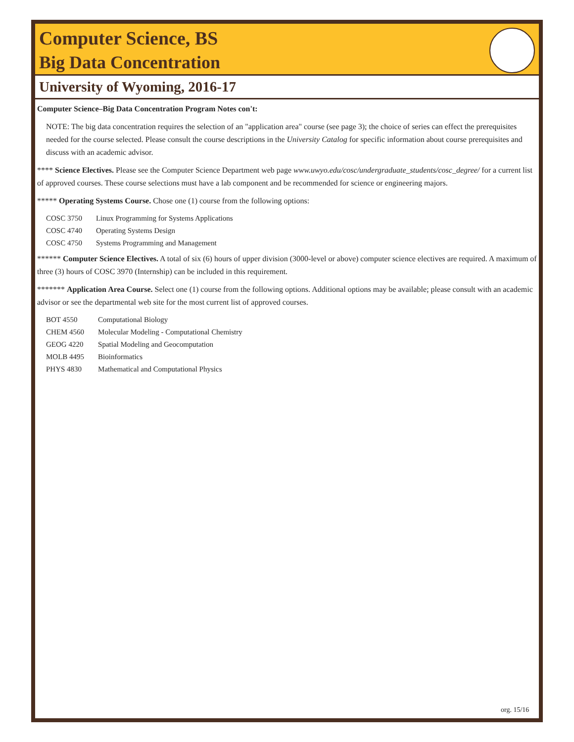Computer Science, BS
Big Data Concentration
University of Wyoming, 2016-17
Computer Science–Big Data Concentration Program Notes con't:
NOTE: The big data concentration requires the selection of an "application area" course (see page 3); the choice of series can effect the prerequisites needed for the course selected. Please consult the course descriptions in the University Catalog for specific information about course prerequisites and discuss with an academic advisor.
**** Science Electives. Please see the Computer Science Department web page www.uwyo.edu/cosc/undergraduate_students/cosc_degree/ for a current list of approved courses. These course selections must have a lab component and be recommended for science or engineering majors.
***** Operating Systems Course. Chose one (1) course from the following options:
| COSC 3750 | Linux Programming for Systems Applications |
| COSC 4740 | Operating Systems Design |
| COSC 4750 | Systems Programming and Management |
****** Computer Science Electives. A total of six (6) hours of upper division (3000-level or above) computer science electives are required. A maximum of three (3) hours of COSC 3970 (Internship) can be included in this requirement.
******* Application Area Course. Select one (1) course from the following options. Additional options may be available; please consult with an academic advisor or see the departmental web site for the most current list of approved courses.
| BOT 4550 | Computational Biology |
| CHEM 4560 | Molecular Modeling - Computational Chemistry |
| GEOG 4220 | Spatial Modeling and Geocomputation |
| MOLB 4495 | Bioinformatics |
| PHYS 4830 | Mathematical and Computational Physics |
org. 15/16